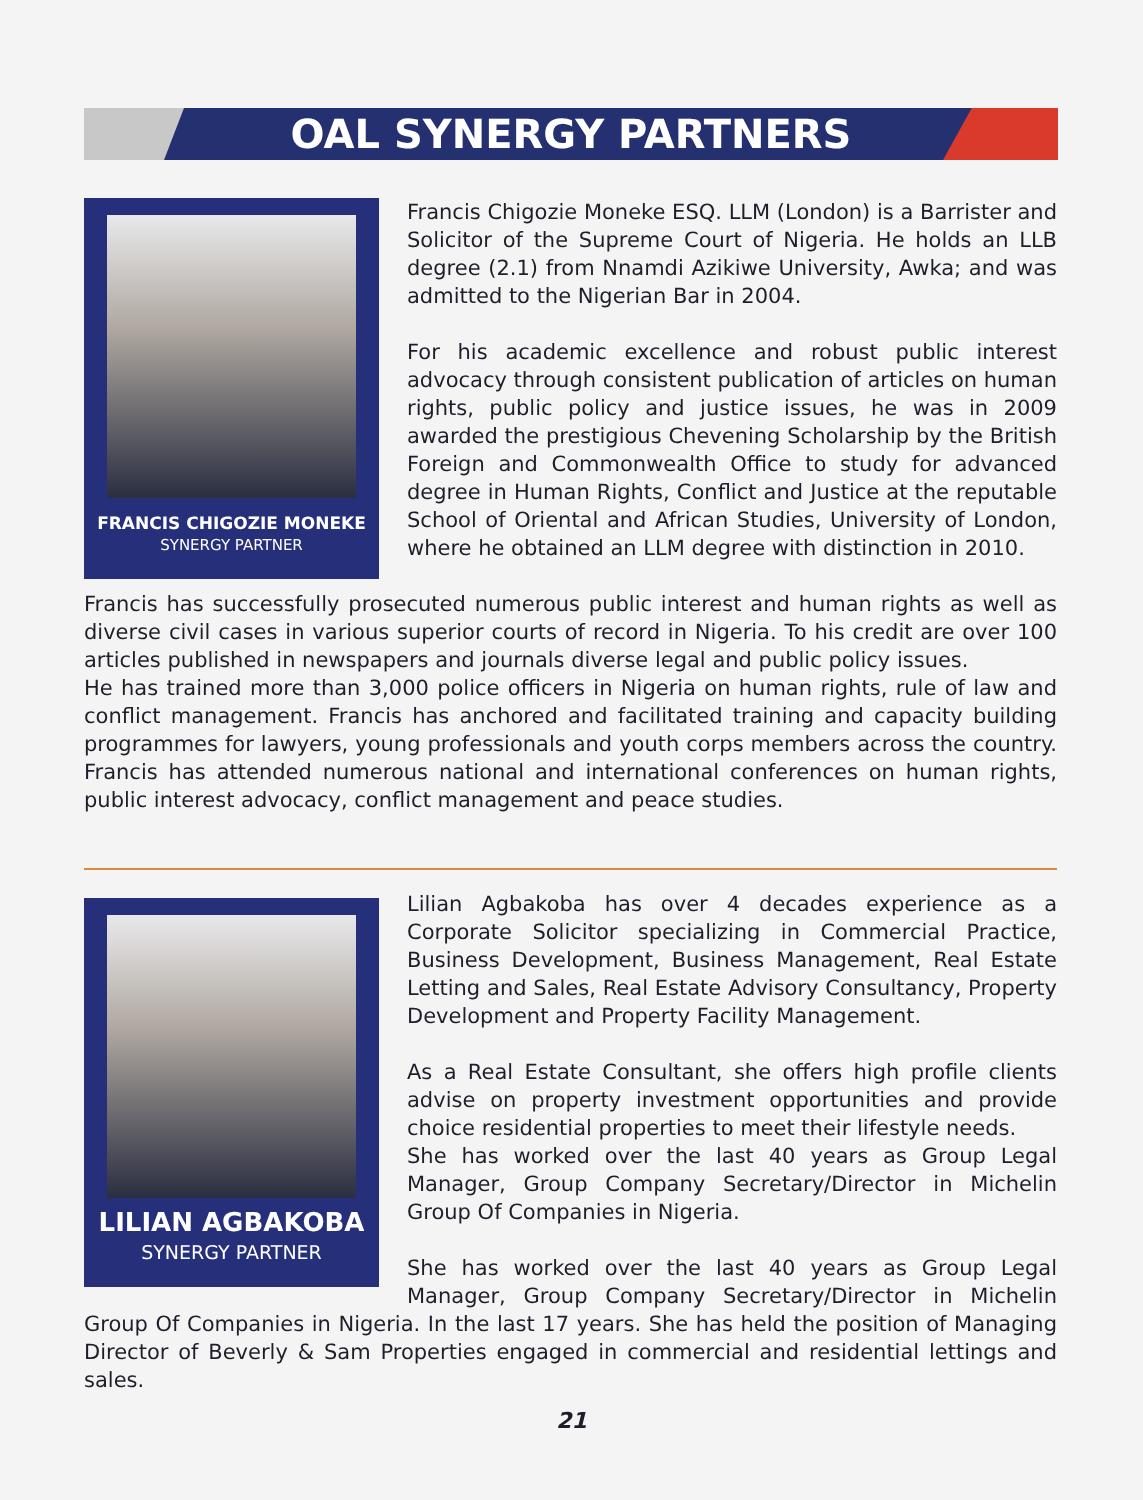OAL SYNERGY PARTNERS
FRANCIS CHIGOZIE MONEKE
SYNERGY PARTNER
Francis Chigozie Moneke ESQ. LLM (London) is a Barrister and Solicitor of the Supreme Court of Nigeria. He holds an LLB degree (2.1) from Nnamdi Azikiwe University, Awka; and was admitted to the Nigerian Bar in 2004.
For his academic excellence and robust public interest advocacy through consistent publication of articles on human rights, public policy and justice issues, he was in 2009 awarded the prestigious Chevening Scholarship by the British Foreign and Commonwealth Office to study for advanced degree in Human Rights, Conflict and Justice at the reputable School of Oriental and African Studies, University of London, where he obtained an LLM degree with distinction in 2010.
Francis has successfully prosecuted numerous public interest and human rights as well as diverse civil cases in various superior courts of record in Nigeria. To his credit are over 100 articles published in newspapers and journals diverse legal and public policy issues.
He has trained more than 3,000 police officers in Nigeria on human rights, rule of law and conflict management. Francis has anchored and facilitated training and capacity building programmes for lawyers, young professionals and youth corps members across the country. Francis has attended numerous national and international conferences on human rights, public interest advocacy, conflict management and peace studies.
LILIAN AGBAKOBA
SYNERGY PARTNER
Lilian Agbakoba has over 4 decades experience as a Corporate Solicitor specializing in Commercial Practice, Business Development, Business Management, Real Estate Letting and Sales, Real Estate Advisory Consultancy, Property Development and Property Facility Management.
As a Real Estate Consultant, she offers high profile clients advise on property investment opportunities and provide choice residential properties to meet their lifestyle needs.
She has worked over the last 40 years as Group Legal Manager, Group Company Secretary/Director in Michelin Group Of Companies in Nigeria.
She has worked over the last 40 years as Group Legal Manager, Group Company Secretary/Director in Michelin Group Of Companies in Nigeria. In the last 17 years. She has held the position of Managing Director of Beverly & Sam Properties engaged in commercial and residential lettings and sales.
21